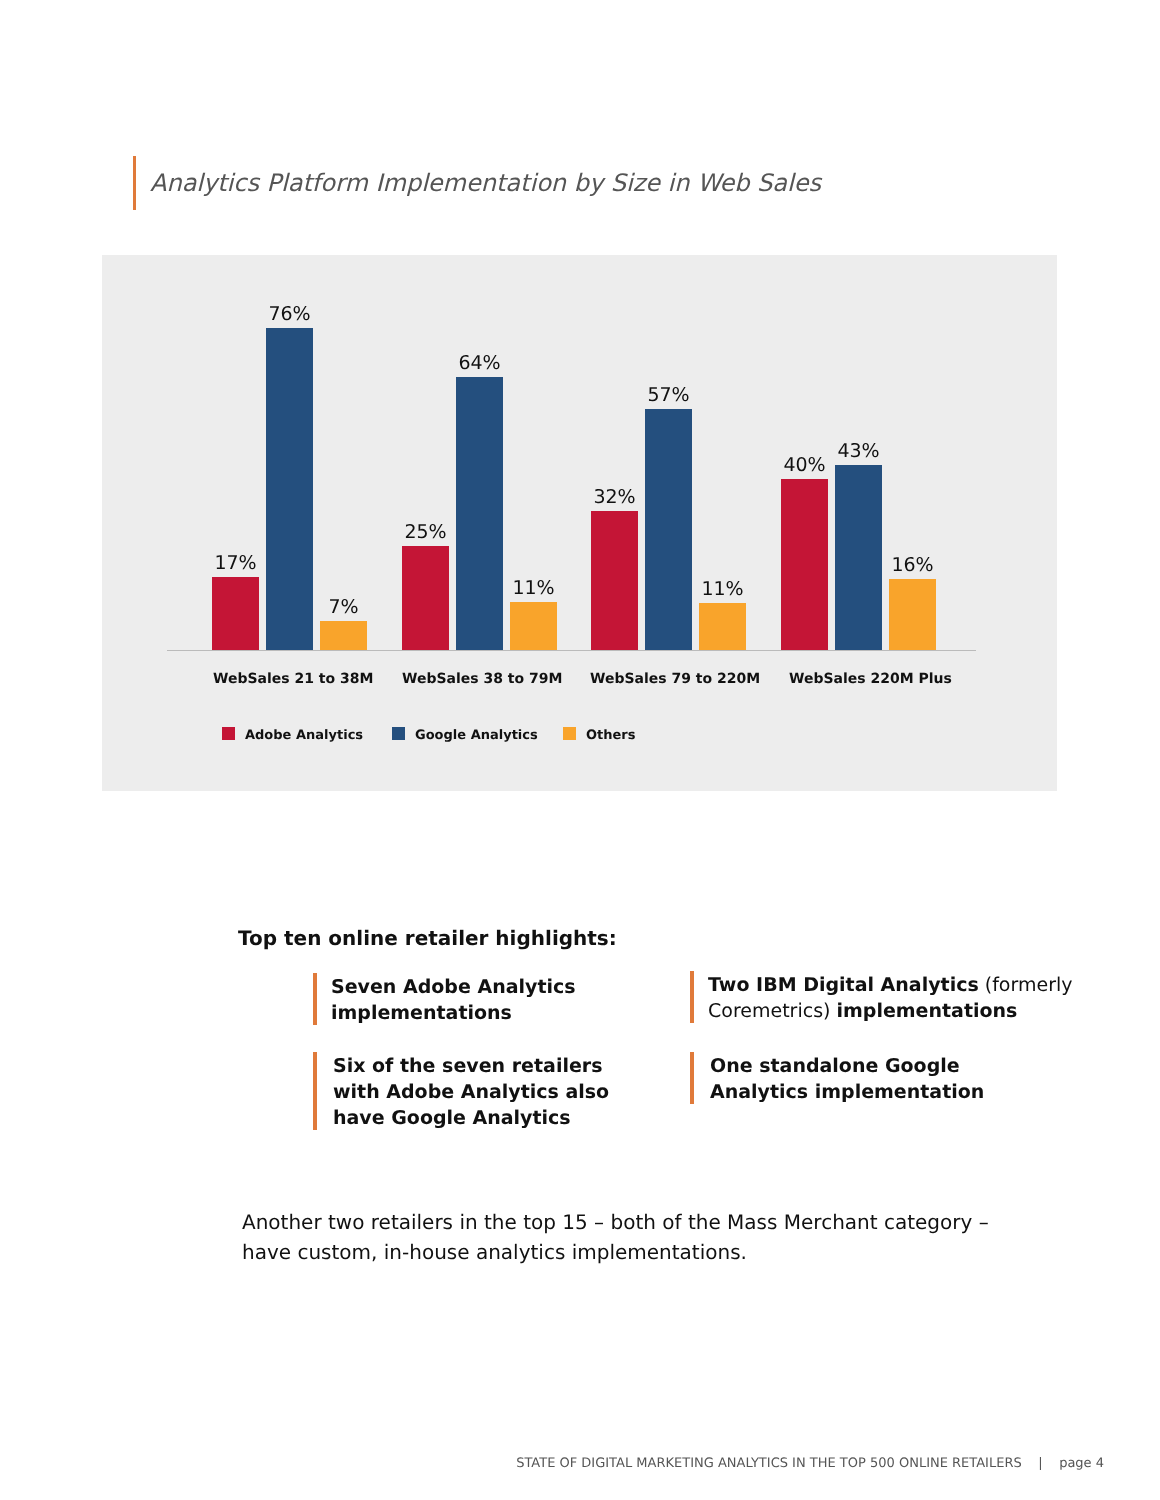Analytics Platform Implementation by Size in Web Sales
17%
76%
7%
25%
64%
11%
32%
57%
11%
40%
43%
16%
WebSales 21 to 38M WebSales 38 to 79M WebSales 79 to 220M WebSales 220M Plus
Adobe Analytics Google Analytics Others
Top ten online retailer highlights:
Seven Adobe Analytics
implementations
Two IBM Digital Analytics (formerly
Coremetrics) implementations
Six of the seven retailers
with Adobe Analytics also
have Google Analytics
One standalone Google
Analytics implementation
Another two retailers in the top 15 – both of the Mass Merchant category – have custom, in-house analytics implementations.
STATE OF DIGITAL MARKETING ANALYTICS IN THE TOP 500 ONLINE RETAILERS | page 4